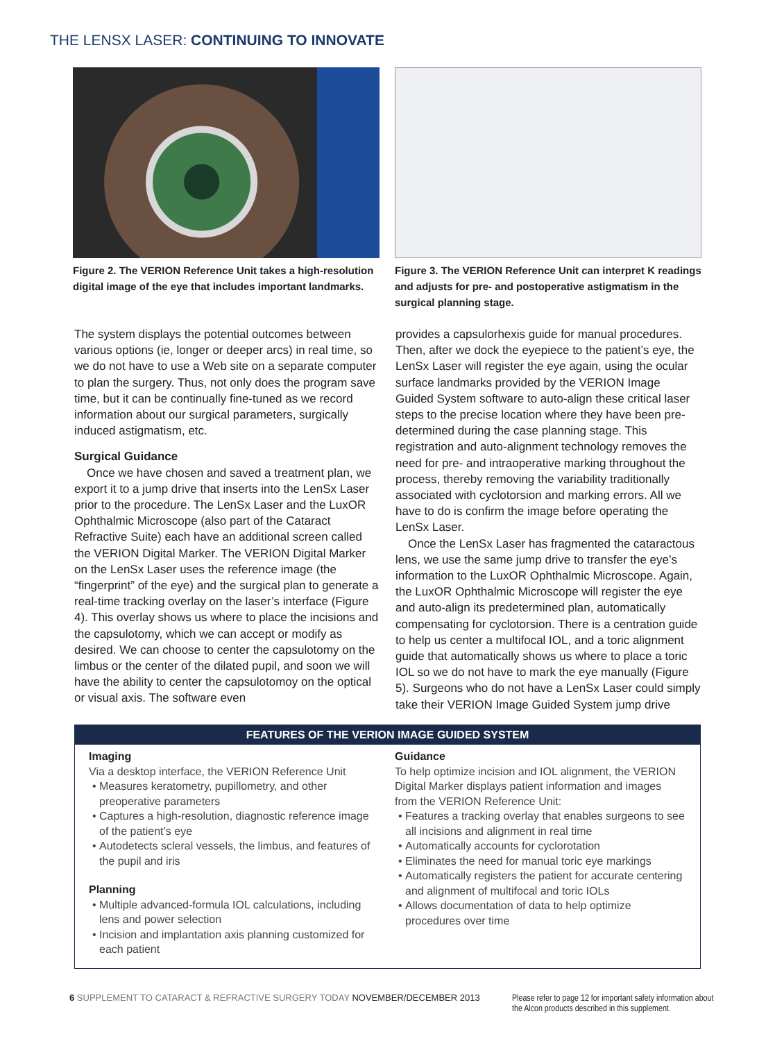THE LENSX LASER: CONTINUING TO INNOVATE
Figure 2. The VERION Reference Unit takes a high-resolution digital image of the eye that includes important landmarks.
Figure 3. The VERION Reference Unit can interpret K readings and adjusts for pre- and postoperative astigmatism in the surgical planning stage.
The system displays the potential outcomes between various options (ie, longer or deeper arcs) in real time, so we do not have to use a Web site on a separate computer to plan the surgery. Thus, not only does the program save time, but it can be continually fine-tuned as we record information about our surgical parameters, surgically induced astigmatism, etc.
Surgical Guidance
Once we have chosen and saved a treatment plan, we export it to a jump drive that inserts into the LenSx Laser prior to the procedure. The LenSx Laser and the LuxOR Ophthalmic Microscope (also part of the Cataract Refractive Suite) each have an additional screen called the VERION Digital Marker. The VERION Digital Marker on the LenSx Laser uses the reference image (the “fingerprint” of the eye) and the surgical plan to generate a real-time tracking overlay on the laser’s interface (Figure 4). This overlay shows us where to place the incisions and the capsulotomy, which we can accept or modify as desired. We can choose to center the capsulotomy on the limbus or the center of the dilated pupil, and soon we will have the ability to center the capsulotomoy on the optical or visual axis. The software even
provides a capsulorhexis guide for manual procedures. Then, after we dock the eyepiece to the patient’s eye, the LenSx Laser will register the eye again, using the ocular surface landmarks provided by the VERION Image Guided System software to auto-align these critical laser steps to the precise location where they have been pre-determined during the case planning stage. This registration and auto-alignment technology removes the need for pre- and intraoperative marking throughout the process, thereby removing the variability traditionally associated with cyclotorsion and marking errors. All we have to do is confirm the image before operating the LenSx Laser.
Once the LenSx Laser has fragmented the cataractous lens, we use the same jump drive to transfer the eye’s information to the LuxOR Ophthalmic Microscope. Again, the LuxOR Ophthalmic Microscope will register the eye and auto-align its predetermined plan, automatically compensating for cyclotorsion. There is a centration guide to help us center a multifocal IOL, and a toric alignment guide that automatically shows us where to place a toric IOL so we do not have to mark the eye manually (Figure 5). Surgeons who do not have a LenSx Laser could simply take their VERION Image Guided System jump drive
FEATURES OF THE VERION IMAGE GUIDED SYSTEM
Imaging
Via a desktop interface, the VERION Reference Unit
Measures keratometry, pupillometry, and other preoperative parameters
Captures a high-resolution, diagnostic reference image of the patient’s eye
Autodetects scleral vessels, the limbus, and features of the pupil and iris
Planning
Multiple advanced-formula IOL calculations, including lens and power selection
Incision and implantation axis planning customized for each patient
Guidance
To help optimize incision and IOL alignment, the VERION Digital Marker displays patient information and images from the VERION Reference Unit:
Features a tracking overlay that enables surgeons to see all incisions and alignment in real time
Automatically accounts for cyclorotation
Eliminates the need for manual toric eye markings
Automatically registers the patient for accurate centering and alignment of multifocal and toric IOLs
Allows documentation of data to help optimize procedures over time
6 SUPPLEMENT TO CATARACT & REFRACTIVE SURGERY TODAY NOVEMBER/DECEMBER 2013
Please refer to page 12 for important safety information about
the Alcon products described in this supplement.